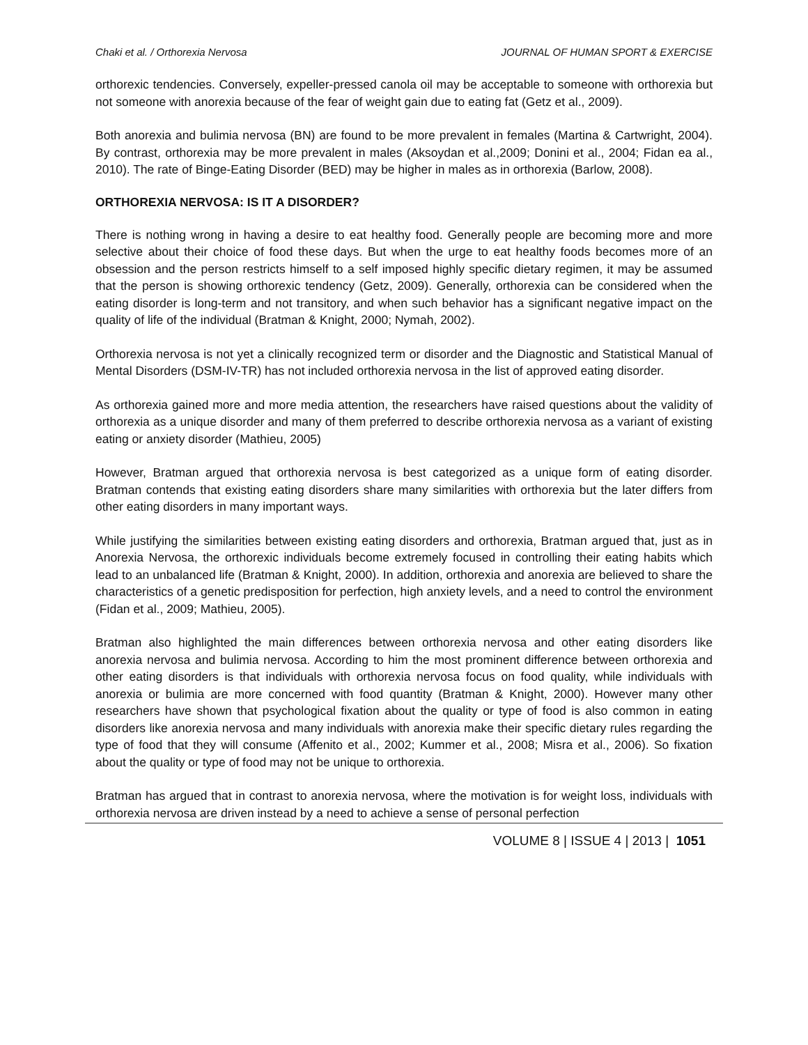Chaki et al. / Orthorexia Nervosa JOURNAL OF HUMAN SPORT & EXERCISE
orthorexic tendencies. Conversely, expeller-pressed canola oil may be acceptable to someone with orthorexia but not someone with anorexia because of the fear of weight gain due to eating fat (Getz et al., 2009).
Both anorexia and bulimia nervosa (BN) are found to be more prevalent in females (Martina & Cartwright, 2004). By contrast, orthorexia may be more prevalent in males (Aksoydan et al.,2009; Donini et al., 2004; Fidan ea al., 2010). The rate of Binge-Eating Disorder (BED) may be higher in males as in orthorexia (Barlow, 2008).
ORTHOREXIA NERVOSA: IS IT A DISORDER?
There is nothing wrong in having a desire to eat healthy food. Generally people are becoming more and more selective about their choice of food these days. But when the urge to eat healthy foods becomes more of an obsession and the person restricts himself to a self imposed highly specific dietary regimen, it may be assumed that the person is showing orthorexic tendency (Getz, 2009). Generally, orthorexia can be considered when the eating disorder is long-term and not transitory, and when such behavior has a significant negative impact on the quality of life of the individual (Bratman & Knight, 2000; Nymah, 2002).
Orthorexia nervosa is not yet a clinically recognized term or disorder and the Diagnostic and Statistical Manual of Mental Disorders (DSM-IV-TR) has not included orthorexia nervosa in the list of approved eating disorder.
As orthorexia gained more and more media attention, the researchers have raised questions about the validity of orthorexia as a unique disorder and many of them preferred to describe orthorexia nervosa as a variant of existing eating or anxiety disorder (Mathieu, 2005)
However, Bratman argued that orthorexia nervosa is best categorized as a unique form of eating disorder. Bratman contends that existing eating disorders share many similarities with orthorexia but the later differs from other eating disorders in many important ways.
While justifying the similarities between existing eating disorders and orthorexia, Bratman argued that, just as in Anorexia Nervosa, the orthorexic individuals become extremely focused in controlling their eating habits which lead to an unbalanced life (Bratman & Knight, 2000). In addition, orthorexia and anorexia are believed to share the characteristics of a genetic predisposition for perfection, high anxiety levels, and a need to control the environment (Fidan et al., 2009; Mathieu, 2005).
Bratman also highlighted the main differences between orthorexia nervosa and other eating disorders like anorexia nervosa and bulimia nervosa. According to him the most prominent difference between orthorexia and other eating disorders is that individuals with orthorexia nervosa focus on food quality, while individuals with anorexia or bulimia are more concerned with food quantity (Bratman & Knight, 2000). However many other researchers have shown that psychological fixation about the quality or type of food is also common in eating disorders like anorexia nervosa and many individuals with anorexia make their specific dietary rules regarding the type of food that they will consume (Affenito et al., 2002; Kummer et al., 2008; Misra et al., 2006). So fixation about the quality or type of food may not be unique to orthorexia.
Bratman has argued that in contrast to anorexia nervosa, where the motivation is for weight loss, individuals with orthorexia nervosa are driven instead by a need to achieve a sense of personal perfection
VOLUME 8 | ISSUE 4 | 2013 | 1051